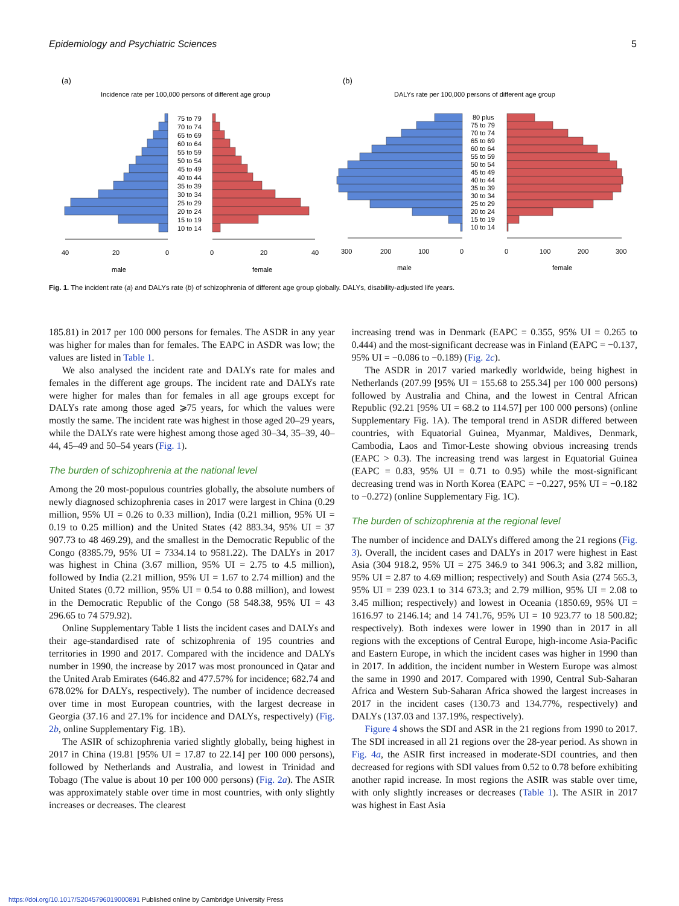Epidemiology and Psychiatric Sciences 5
(a)
Incidence rate per 100,000 persons of different age group
(b)
DALYs rate per 100,000 persons of different age group
75 to 79
70 to 74
65 to 69
60 to 64
55 to 59
50 to 54
45 to 49
40 to 44
35 to 39
30 to 34
25 to 29
20 to 24
15 to 19
10 to 14
80 plus
75 to 79
70 to 74
65 to 69
60 to 64
55 to 59
50 to 54
45 to 49
40 to 44
35 to 39
30 to 34
25 to 29
20 to 24
15 to 19
10 to 14
40
20
0
0
20
40
male
female
300
200
100
0
0
100
200
300
male
female
Fig. 1. The incident rate (a) and DALYs rate (b) of schizophrenia of different age group globally. DALYs, disability-adjusted life years.
185.81) in 2017 per 100 000 persons for females. The ASDR in any year was higher for males than for females. The EAPC in ASDR was low; the values are listed in Table 1.
We also analysed the incident rate and DALYs rate for males and females in the different age groups. The incident rate and DALYs rate were higher for males than for females in all age groups except for DALYs rate among those aged ⩾75 years, for which the values were mostly the same. The incident rate was highest in those aged 20–29 years, while the DALYs rate were highest among those aged 30–34, 35–39, 40–44, 45–49 and 50–54 years (Fig. 1).
The burden of schizophrenia at the national level
Among the 20 most-populous countries globally, the absolute numbers of newly diagnosed schizophrenia cases in 2017 were largest in China (0.29 million, 95% UI = 0.26 to 0.33 million), India (0.21 million, 95% UI = 0.19 to 0.25 million) and the United States (42 883.34, 95% UI = 37 907.73 to 48 469.29), and the smallest in the Democratic Republic of the Congo (8385.79, 95% UI = 7334.14 to 9581.22). The DALYs in 2017 was highest in China (3.67 million, 95% UI = 2.75 to 4.5 million), followed by India (2.21 million, 95% UI = 1.67 to 2.74 million) and the United States (0.72 million, 95% UI = 0.54 to 0.88 million), and lowest in the Democratic Republic of the Congo (58 548.38, 95% UI = 43 296.65 to 74 579.92).
Online Supplementary Table 1 lists the incident cases and DALYs and their age-standardised rate of schizophrenia of 195 countries and territories in 1990 and 2017. Compared with the incidence and DALYs number in 1990, the increase by 2017 was most pronounced in Qatar and the United Arab Emirates (646.82 and 477.57% for incidence; 682.74 and 678.02% for DALYs, respectively). The number of incidence decreased over time in most European countries, with the largest decrease in Georgia (37.16 and 27.1% for incidence and DALYs, respectively) (Fig. 2b, online Supplementary Fig. 1B).
The ASIR of schizophrenia varied slightly globally, being highest in 2017 in China (19.81 [95% UI = 17.87 to 22.14] per 100 000 persons), followed by Netherlands and Australia, and lowest in Trinidad and Tobago (The value is about 10 per 100 000 persons) (Fig. 2a). The ASIR was approximately stable over time in most countries, with only slightly increases or decreases. The clearest
increasing trend was in Denmark (EAPC = 0.355, 95% UI = 0.265 to 0.444) and the most-significant decrease was in Finland (EAPC = −0.137, 95% UI = −0.086 to −0.189) (Fig. 2c).
The ASDR in 2017 varied markedly worldwide, being highest in Netherlands (207.99 [95% UI = 155.68 to 255.34] per 100 000 persons) followed by Australia and China, and the lowest in Central African Republic (92.21 [95% UI = 68.2 to 114.57] per 100 000 persons) (online Supplementary Fig. 1A). The temporal trend in ASDR differed between countries, with Equatorial Guinea, Myanmar, Maldives, Denmark, Cambodia, Laos and Timor-Leste showing obvious increasing trends (EAPC > 0.3). The increasing trend was largest in Equatorial Guinea (EAPC = 0.83, 95% UI = 0.71 to 0.95) while the most-significant decreasing trend was in North Korea (EAPC = −0.227, 95% UI = −0.182 to −0.272) (online Supplementary Fig. 1C).
The burden of schizophrenia at the regional level
The number of incidence and DALYs differed among the 21 regions (Fig. 3). Overall, the incident cases and DALYs in 2017 were highest in East Asia (304 918.2, 95% UI = 275 346.9 to 341 906.3; and 3.82 million, 95% UI = 2.87 to 4.69 million; respectively) and South Asia (274 565.3, 95% UI = 239 023.1 to 314 673.3; and 2.79 million, 95% UI = 2.08 to 3.45 million; respectively) and lowest in Oceania (1850.69, 95% UI = 1616.97 to 2146.14; and 14 741.76, 95% UI = 10 923.77 to 18 500.82; respectively). Both indexes were lower in 1990 than in 2017 in all regions with the exceptions of Central Europe, high-income Asia-Pacific and Eastern Europe, in which the incident cases was higher in 1990 than in 2017. In addition, the incident number in Western Europe was almost the same in 1990 and 2017. Compared with 1990, Central Sub-Saharan Africa and Western Sub-Saharan Africa showed the largest increases in 2017 in the incident cases (130.73 and 134.77%, respectively) and DALYs (137.03 and 137.19%, respectively).
Figure 4 shows the SDI and ASR in the 21 regions from 1990 to 2017. The SDI increased in all 21 regions over the 28-year period. As shown in Fig. 4a, the ASIR first increased in moderate-SDI countries, and then decreased for regions with SDI values from 0.52 to 0.78 before exhibiting another rapid increase. In most regions the ASIR was stable over time, with only slightly increases or decreases (Table 1). The ASIR in 2017 was highest in East Asia
https://doi.org/10.1017/S2045796019000891 Published online by Cambridge University Press